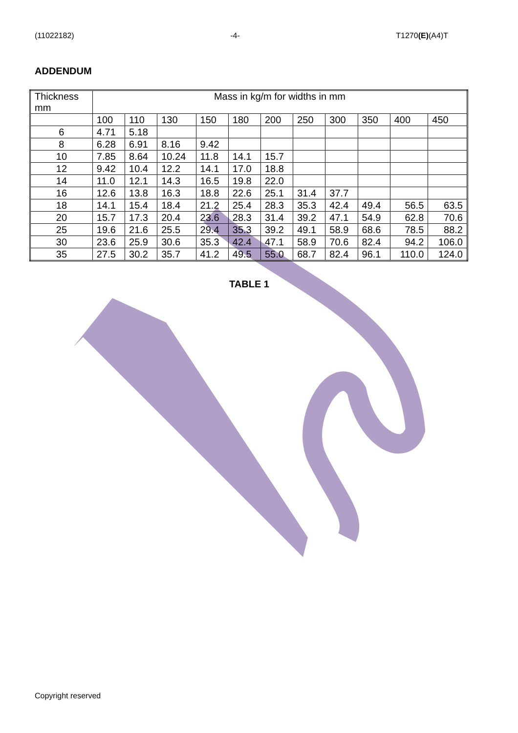(11022182) -4- T1270(E)(A4)T
ADDENDUM
| Thickness mm | Mass in kg/m for widths in mm | | | | | | | | | | |
| --- | --- | --- | --- | --- | --- | --- | --- | --- | --- | --- | --- |
| | 100 | 110 | 130 | 150 | 180 | 200 | 250 | 300 | 350 | 400 | 450 |
| 6 | 4.71 | 5.18 | | | | | | | | | |
| 8 | 6.28 | 6.91 | 8.16 | 9.42 | | | | | | | |
| 10 | 7.85 | 8.64 | 10.24 | 11.8 | 14.1 | 15.7 | | | | | |
| 12 | 9.42 | 10.4 | 12.2 | 14.1 | 17.0 | 18.8 | | | | | |
| 14 | 11.0 | 12.1 | 14.3 | 16.5 | 19.8 | 22.0 | | | | | |
| 16 | 12.6 | 13.8 | 16.3 | 18.8 | 22.6 | 25.1 | 31.4 | 37.7 | | | |
| 18 | 14.1 | 15.4 | 18.4 | 21.2 | 25.4 | 28.3 | 35.3 | 42.4 | 49.4 | 56.5 | 63.5 |
| 20 | 15.7 | 17.3 | 20.4 | 23.6 | 28.3 | 31.4 | 39.2 | 47.1 | 54.9 | 62.8 | 70.6 |
| 25 | 19.6 | 21.6 | 25.5 | 29.4 | 35.3 | 39.2 | 49.1 | 58.9 | 68.6 | 78.5 | 88.2 |
| 30 | 23.6 | 25.9 | 30.6 | 35.3 | 42.4 | 47.1 | 58.9 | 70.6 | 82.4 | 94.2 | 106.0 |
| 35 | 27.5 | 30.2 | 35.7 | 41.2 | 49.5 | 55.0 | 68.7 | 82.4 | 96.1 | 110.0 | 124.0 |
TABLE 1
Copyright reserved